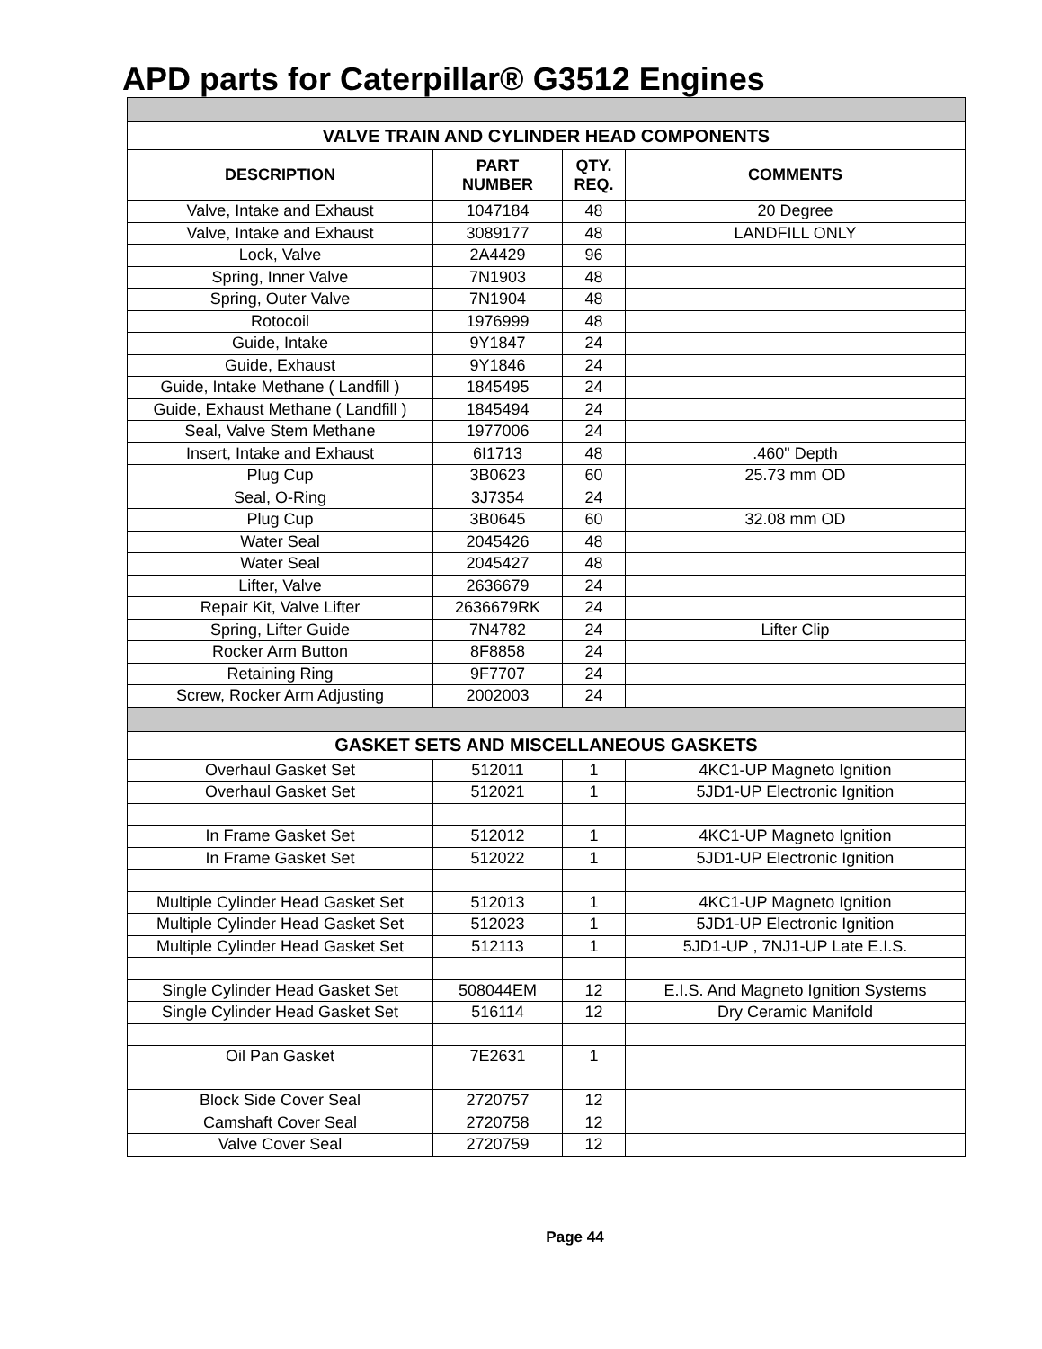APD parts for Caterpillar® G3512 Engines
| VALVE TRAIN AND CYLINDER HEAD COMPONENTS | | | |
| DESCRIPTION | PART NUMBER | QTY. REQ. | COMMENTS |
| Valve, Intake and Exhaust | 1047184 | 48 | 20 Degree |
| Valve, Intake and Exhaust | 3089177 | 48 | LANDFILL ONLY |
| Lock, Valve | 2A4429 | 96 | |
| Spring, Inner Valve | 7N1903 | 48 | |
| Spring, Outer Valve | 7N1904 | 48 | |
| Rotocoil | 1976999 | 48 | |
| Guide, Intake | 9Y1847 | 24 | |
| Guide, Exhaust | 9Y1846 | 24 | |
| Guide, Intake Methane ( Landfill ) | 1845495 | 24 | |
| Guide, Exhaust Methane ( Landfill ) | 1845494 | 24 | |
| Seal, Valve Stem Methane | 1977006 | 24 | |
| Insert, Intake and Exhaust | 6I1713 | 48 | .460" Depth |
| Plug Cup | 3B0623 | 60 | 25.73 mm OD |
| Seal, O-Ring | 3J7354 | 24 | |
| Plug Cup | 3B0645 | 60 | 32.08 mm OD |
| Water Seal | 2045426 | 48 | |
| Water Seal | 2045427 | 48 | |
| Lifter, Valve | 2636679 | 24 | |
| Repair Kit, Valve Lifter | 2636679RK | 24 | |
| Spring, Lifter Guide | 7N4782 | 24 | Lifter Clip |
| Rocker Arm Button | 8F8858 | 24 | |
| Retaining Ring | 9F7707 | 24 | |
| Screw, Rocker Arm Adjusting | 2002003 | 24 | |
| GASKET SETS AND MISCELLANEOUS GASKETS | | | |
| Overhaul Gasket Set | 512011 | 1 | 4KC1-UP Magneto Ignition |
| Overhaul Gasket Set | 512021 | 1 | 5JD1-UP Electronic Ignition |
| In Frame Gasket Set | 512012 | 1 | 4KC1-UP Magneto Ignition |
| In Frame Gasket Set | 512022 | 1 | 5JD1-UP Electronic Ignition |
| Multiple Cylinder Head Gasket Set | 512013 | 1 | 4KC1-UP Magneto Ignition |
| Multiple Cylinder Head Gasket Set | 512023 | 1 | 5JD1-UP Electronic Ignition |
| Multiple Cylinder Head Gasket Set | 512113 | 1 | 5JD1-UP , 7NJ1-UP Late E.I.S. |
| Single Cylinder Head Gasket Set | 508044EM | 12 | E.I.S. And Magneto Ignition Systems |
| Single Cylinder Head Gasket Set | 516114 | 12 | Dry Ceramic Manifold |
| Oil Pan Gasket | 7E2631 | 1 | |
| Block Side Cover Seal | 2720757 | 12 | |
| Camshaft Cover Seal | 2720758 | 12 | |
| Valve Cover Seal | 2720759 | 12 | |
Page 44